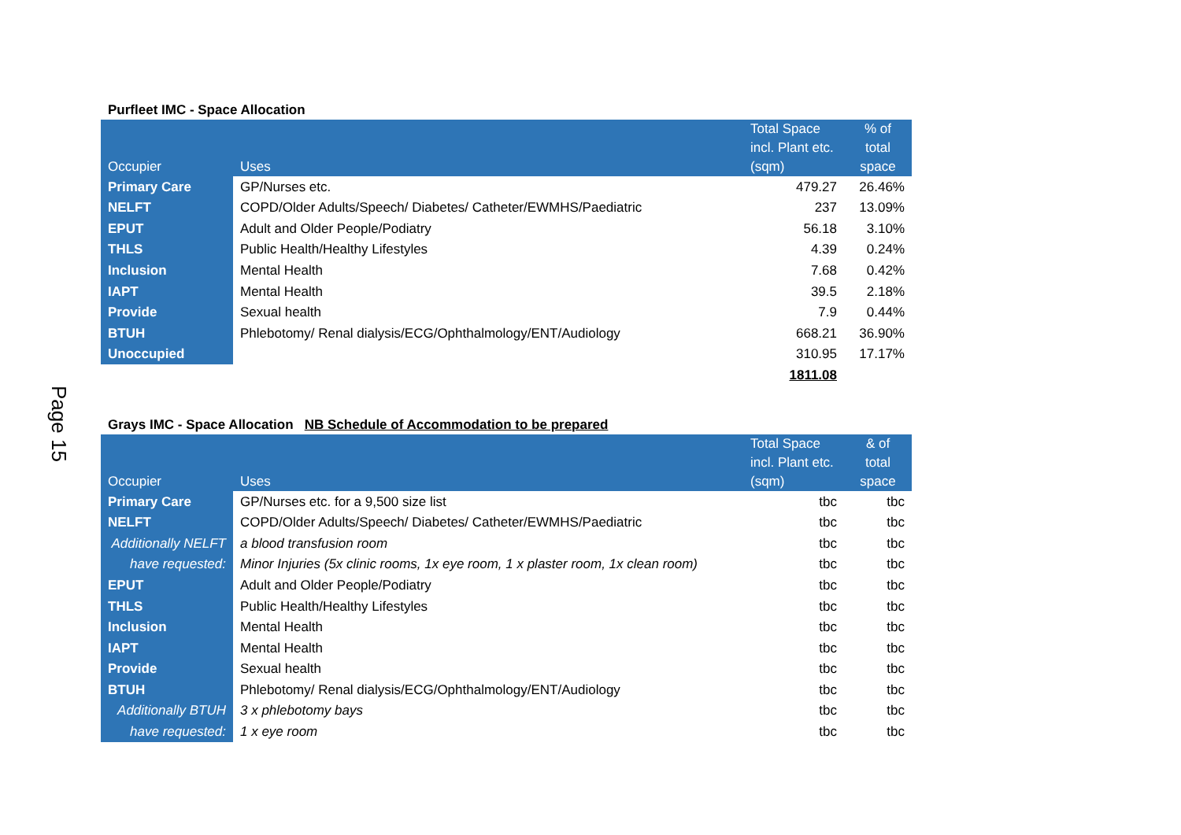Page 15
Purfleet IMC - Space Allocation
| Occupier | Uses | Total Space incl. Plant etc. (sqm) | % of total space |
| --- | --- | --- | --- |
| Primary Care | GP/Nurses etc. | 479.27 | 26.46% |
| NELFT | COPD/Older Adults/Speech/ Diabetes/ Catheter/EWMHS/Paediatric | 237 | 13.09% |
| EPUT | Adult and Older People/Podiatry | 56.18 | 3.10% |
| THLS | Public Health/Healthy Lifestyles | 4.39 | 0.24% |
| Inclusion | Mental Health | 7.68 | 0.42% |
| IAPT | Mental Health | 39.5 | 2.18% |
| Provide | Sexual health | 7.9 | 0.44% |
| BTUH | Phlebotomy/ Renal dialysis/ECG/Ophthalmology/ENT/Audiology | 668.21 | 36.90% |
| Unoccupied | | 310.95 | 17.17% |
| | | 1811.08 | |
Grays IMC - Space Allocation NB Schedule of Accommodation to be prepared
| Occupier | Uses | Total Space incl. Plant etc. (sqm) | & of total space |
| --- | --- | --- | --- |
| Primary Care | GP/Nurses etc. for a 9,500 size list | tbc | tbc |
| NELFT | COPD/Older Adults/Speech/ Diabetes/ Catheter/EWMHS/Paediatric | tbc | tbc |
| Additionally NELFT | a blood transfusion room | tbc | tbc |
| have requested: | Minor Injuries (5x clinic rooms, 1x eye room, 1 x plaster room, 1x clean room) | tbc | tbc |
| EPUT | Adult and Older People/Podiatry | tbc | tbc |
| THLS | Public Health/Healthy Lifestyles | tbc | tbc |
| Inclusion | Mental Health | tbc | tbc |
| IAPT | Mental Health | tbc | tbc |
| Provide | Sexual health | tbc | tbc |
| BTUH | Phlebotomy/ Renal dialysis/ECG/Ophthalmology/ENT/Audiology | tbc | tbc |
| Additionally BTUH | 3 x phlebotomy bays | tbc | tbc |
| have requested: | 1 x eye room | tbc | tbc |